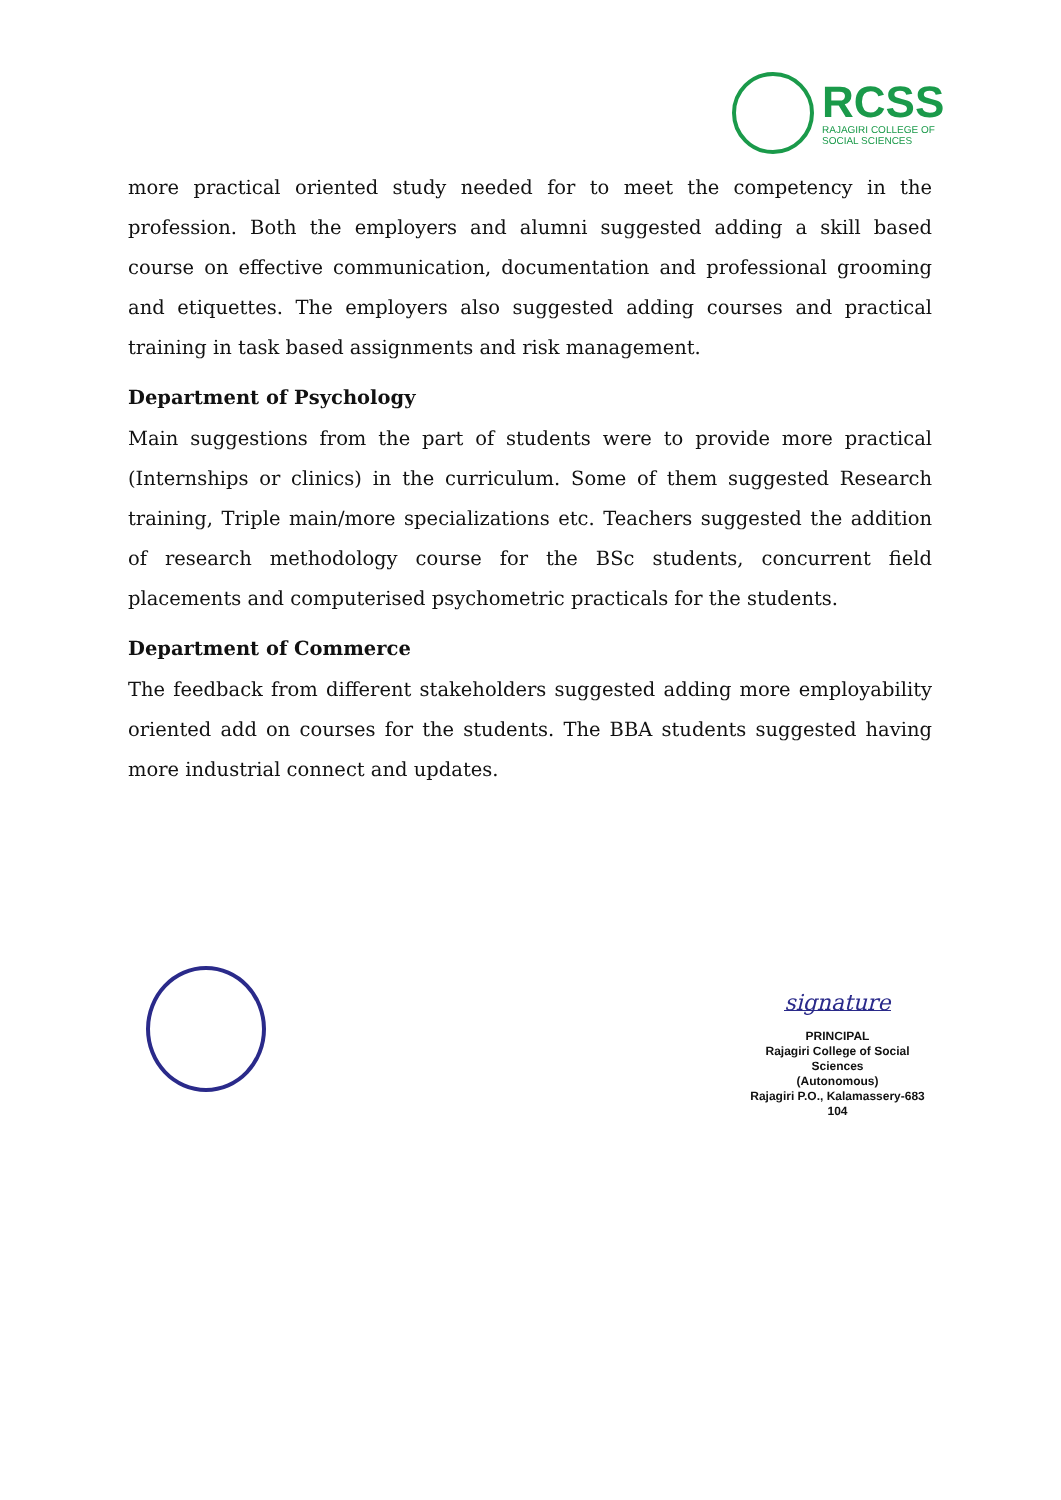RCSS
RAJAGIRI COLLEGE OF
SOCIAL SCIENCES
more practical oriented study needed for to meet the competency in the profession. Both the employers and alumni suggested adding a skill based course on effective communication, documentation and professional grooming and etiquettes. The employers also suggested adding courses and practical training in task based assignments and risk management.
Department of Psychology
Main suggestions from the part of students were to provide more practical (Internships or clinics) in the curriculum. Some of them suggested Research training, Triple main/more specializations etc. Teachers suggested the addition of research methodology course for the BSc students, concurrent field placements and computerised psychometric practicals for the students.
Department of Commerce
The feedback from different stakeholders suggested adding more employability oriented add on courses for the students. The BBA students suggested having more industrial connect and updates.
signature
PRINCIPAL
Rajagiri College of Social Sciences
(Autonomous)
Rajagiri P.O., Kalamassery-683 104